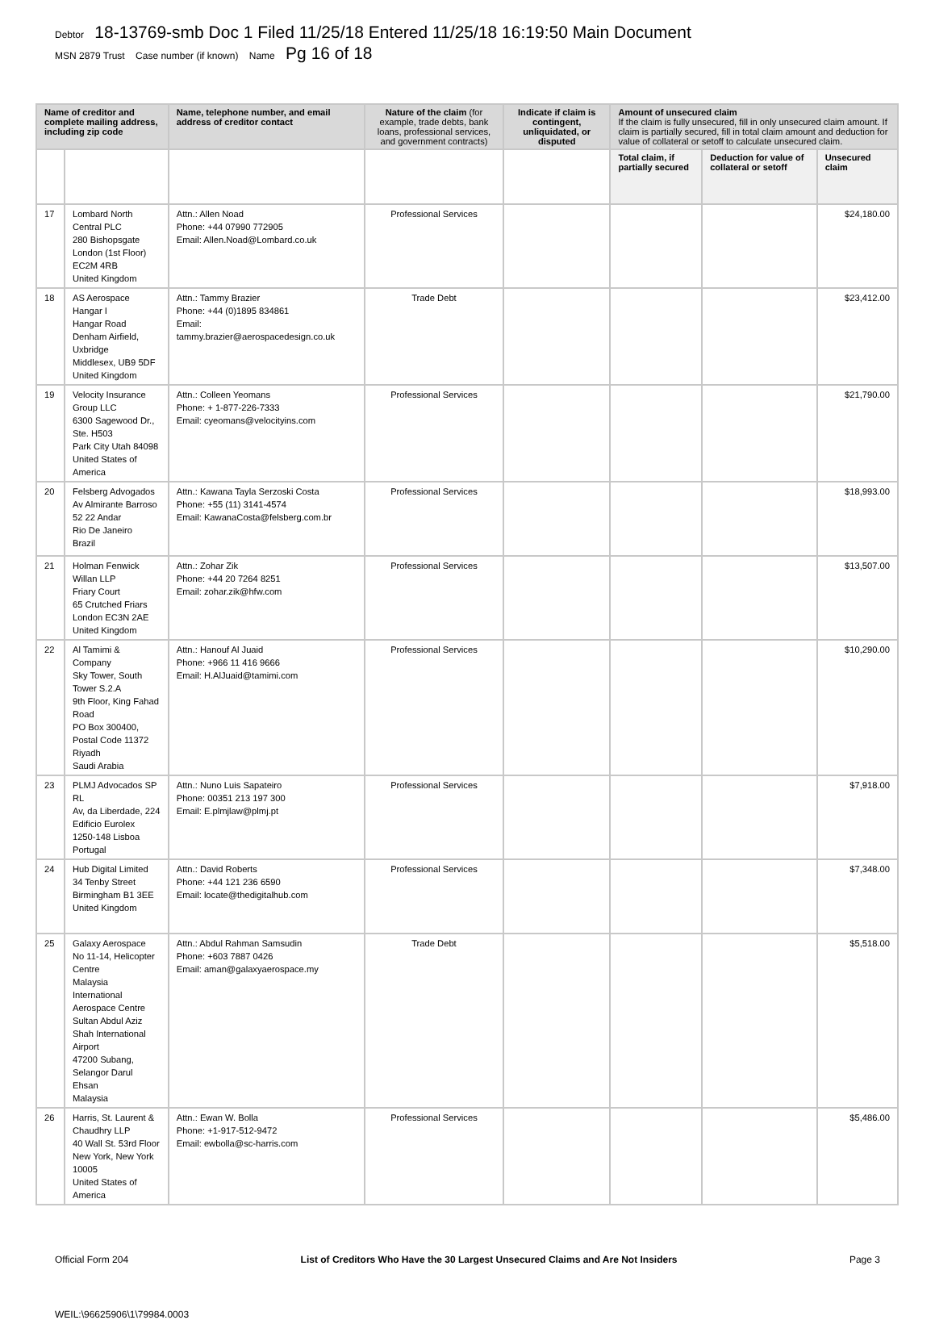Debtor 18-13769-smb Doc 1 Filed 11/25/18 Entered 11/25/18 16:19:50 Main Document
MSN 2879 Trust Case number (if known) Name Pg 16 of 18
| Name of creditor and complete mailing address, including zip code | | Name, telephone number, and email address of creditor contact | Nature of the claim (for example, trade debts, bank loans, professional services, and government contracts) | Indicate if claim is contingent, unliquidated, or disputed | Amount of unsecured claim If the claim is fully unsecured, fill in only unsecured claim amount. If claim is partially secured, fill in total claim amount and deduction for value of collateral or setoff to calculate unsecured claim. | | |
| --- | --- | --- | --- | --- | --- | --- | --- |
| | | | | | Total claim, if partially secured | Deduction for value of collateral or setoff | Unsecured claim |
| 17 | Lombard North Central PLC 280 Bishopsgate London (1st Floor) EC2M 4RB United Kingdom | Attn.: Allen Noad Phone: +44 07990 772905 Email: Allen.Noad@Lombard.co.uk | Professional Services | | | | $24,180.00 |
| 18 | AS Aerospace Hangar I Hangar Road Denham Airfield, Uxbridge Middlesex, UB9 5DF United Kingdom | Attn.: Tammy Brazier Phone: +44 (0)1895 834861 Email: tammy.brazier@aerospacedesign.co.uk | Trade Debt | | | | $23,412.00 |
| 19 | Velocity Insurance Group LLC 6300 Sagewood Dr., Ste. H503 Park City Utah 84098 United States of America | Attn.: Colleen Yeomans Phone: + 1-877-226-7333 Email: cyeomans@velocityins.com | Professional Services | | | | $21,790.00 |
| 20 | Felsberg Advogados Av Almirante Barroso 52 22 Andar Rio De Janeiro Brazil | Attn.: Kawana Tayla Serzoski Costa Phone: +55 (11) 3141-4574 Email: KawanaCosta@felsberg.com.br | Professional Services | | | | $18,993.00 |
| 21 | Holman Fenwick Willan LLP Friary Court 65 Crutched Friars London EC3N 2AE United Kingdom | Attn.: Zohar Zik Phone: +44 20 7264 8251 Email: zohar.zik@hfw.com | Professional Services | | | | $13,507.00 |
| 22 | Al Tamimi & Company Sky Tower, South Tower S.2.A 9th Floor, King Fahad Road PO Box 300400, Postal Code 11372 Riyadh Saudi Arabia | Attn.: Hanouf Al Juaid Phone: +966 11 416 9666 Email: H.AlJuaid@tamimi.com | Professional Services | | | | $10,290.00 |
| 23 | PLMJ Advocados SP RL Av, da Liberdade, 224 Edificio Eurolex 1250-148 Lisboa Portugal | Attn.: Nuno Luis Sapateiro Phone: 00351 213 197 300 Email: E.plmjlaw@plmj.pt | Professional Services | | | | $7,918.00 |
| 24 | Hub Digital Limited 34 Tenby Street Birmingham B1 3EE United Kingdom | Attn.: David Roberts Phone: +44 121 236 6590 Email: locate@thedigitalhub.com | Professional Services | | | | $7,348.00 |
| 25 | Galaxy Aerospace No 11-14, Helicopter Centre Malaysia International Aerospace Centre Sultan Abdul Aziz Shah International Airport 47200 Subang, Selangor Darul Ehsan Malaysia | Attn.: Abdul Rahman Samsudin Phone: +603 7887 0426 Email: aman@galaxyaerospace.my | Trade Debt | | | | $5,518.00 |
| 26 | Harris, St. Laurent & Chaudhry LLP 40 Wall St. 53rd Floor New York, New York 10005 United States of America | Attn.: Ewan W. Bolla Phone: +1-917-512-9472 Email: ewbolla@sc-harris.com | Professional Services | | | | $5,486.00 |
Official Form 204 List of Creditors Who Have the 30 Largest Unsecured Claims and Are Not Insiders Page 3
WEIL:\96625906\1\79984.0003